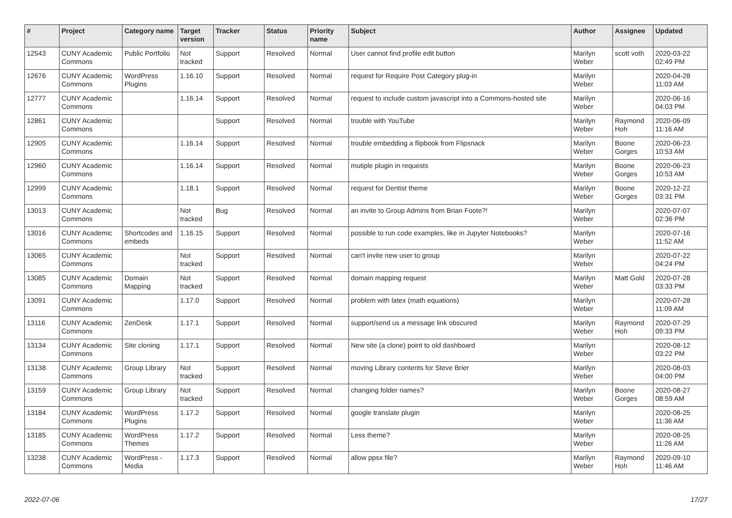| # | Project | Category name | Target version | Tracker | Status | Priority name | Subject | Author | Assignee | Updated |
| --- | --- | --- | --- | --- | --- | --- | --- | --- | --- | --- |
| 12543 | CUNY Academic Commons | Public Portfolio | Not tracked | Support | Resolved | Normal | User cannot find profile edit button | Marilyn Weber | scott voth | 2020-03-22 02:49 PM |
| 12676 | CUNY Academic Commons | WordPress Plugins | 1.16.10 | Support | Resolved | Normal | request for Require Post Category plug-in | Marilyn Weber | | 2020-04-28 11:03 AM |
| 12777 | CUNY Academic Commons | | 1.16.14 | Support | Resolved | Normal | request to include custom javascript into a Commons-hosted site | Marilyn Weber | | 2020-06-16 04:03 PM |
| 12861 | CUNY Academic Commons | | | Support | Resolved | Normal | trouble with YouTube | Marilyn Weber | Raymond Hoh | 2020-06-09 11:16 AM |
| 12905 | CUNY Academic Commons | | 1.16.14 | Support | Resolved | Normal | trouble embedding a flipbook from Flipsnack | Marilyn Weber | Boone Gorges | 2020-06-23 10:53 AM |
| 12960 | CUNY Academic Commons | | 1.16.14 | Support | Resolved | Normal | mutiple plugin in requests | Marilyn Weber | Boone Gorges | 2020-06-23 10:53 AM |
| 12999 | CUNY Academic Commons | | 1.18.1 | Support | Resolved | Normal | request for Dentist theme | Marilyn Weber | Boone Gorges | 2020-12-22 03:31 PM |
| 13013 | CUNY Academic Commons | | Not tracked | Bug | Resolved | Normal | an invite to Group Admins from Brian Foote?! | Marilyn Weber | | 2020-07-07 02:36 PM |
| 13016 | CUNY Academic Commons | Shortcodes and embeds | 1.16.15 | Support | Resolved | Normal | possible to run code examples, like in Jupyter Notebooks? | Marilyn Weber | | 2020-07-16 11:52 AM |
| 13065 | CUNY Academic Commons | | Not tracked | Support | Resolved | Normal | can't invite new user to group | Marilyn Weber | | 2020-07-22 04:24 PM |
| 13085 | CUNY Academic Commons | Domain Mapping | Not tracked | Support | Resolved | Normal | domain mapping request | Marilyn Weber | Matt Gold | 2020-07-28 03:33 PM |
| 13091 | CUNY Academic Commons | | 1.17.0 | Support | Resolved | Normal | problem with latex (math equations) | Marilyn Weber | | 2020-07-28 11:09 AM |
| 13116 | CUNY Academic Commons | ZenDesk | 1.17.1 | Support | Resolved | Normal | support/send us a message link obscured | Marilyn Weber | Raymond Hoh | 2020-07-29 09:33 PM |
| 13134 | CUNY Academic Commons | Site cloning | 1.17.1 | Support | Resolved | Normal | New site (a clone) point to old dashboard | Marilyn Weber | | 2020-08-12 03:22 PM |
| 13138 | CUNY Academic Commons | Group Library | Not tracked | Support | Resolved | Normal | moving Library contents for Steve Brier | Marilyn Weber | | 2020-08-03 04:00 PM |
| 13159 | CUNY Academic Commons | Group Library | Not tracked | Support | Resolved | Normal | changing folder names? | Marilyn Weber | Boone Gorges | 2020-08-27 08:59 AM |
| 13184 | CUNY Academic Commons | WordPress Plugins | 1.17.2 | Support | Resolved | Normal | google translate plugin | Marilyn Weber | | 2020-08-25 11:36 AM |
| 13185 | CUNY Academic Commons | WordPress Themes | 1.17.2 | Support | Resolved | Normal | Less theme? | Marilyn Weber | | 2020-08-25 11:26 AM |
| 13238 | CUNY Academic Commons | WordPress - Media | 1.17.3 | Support | Resolved | Normal | allow ppsx file? | Marilyn Weber | Raymond Hoh | 2020-09-10 11:46 AM |
2022-07-06 17/27